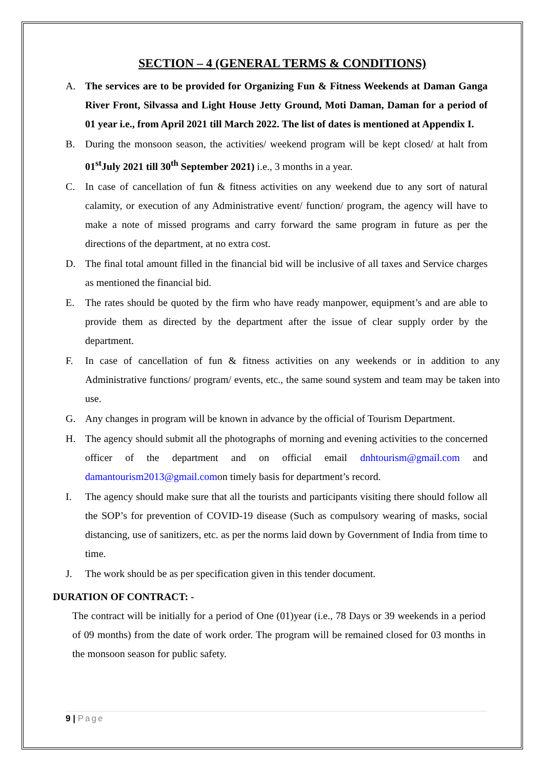SECTION – 4 (GENERAL TERMS & CONDITIONS)
A. The services are to be provided for Organizing Fun & Fitness Weekends at Daman Ganga River Front, Silvassa and Light House Jetty Ground, Moti Daman, Daman for a period of 01 year i.e., from April 2021 till March 2022. The list of dates is mentioned at Appendix I.
B. During the monsoon season, the activities/ weekend program will be kept closed/ at halt from 01<sup>st</sup>July 2021 till 30<sup>th</sup> September 2021) i.e., 3 months in a year.
C. In case of cancellation of fun & fitness activities on any weekend due to any sort of natural calamity, or execution of any Administrative event/ function/ program, the agency will have to make a note of missed programs and carry forward the same program in future as per the directions of the department, at no extra cost.
D. The final total amount filled in the financial bid will be inclusive of all taxes and Service charges as mentioned the financial bid.
E. The rates should be quoted by the firm who have ready manpower, equipment’s and are able to provide them as directed by the department after the issue of clear supply order by the department.
F. In case of cancellation of fun & fitness activities on any weekends or in addition to any Administrative functions/ program/ events, etc., the same sound system and team may be taken into use.
G. Any changes in program will be known in advance by the official of Tourism Department.
H. The agency should submit all the photographs of morning and evening activities to the concerned officer of the department and on official email dnhtourism@gmail.com and damantourism2013@gmail.comon timely basis for department’s record.
I. The agency should make sure that all the tourists and participants visiting there should follow all the SOP’s for prevention of COVID-19 disease (Such as compulsory wearing of masks, social distancing, use of sanitizers, etc. as per the norms laid down by Government of India from time to time.
J. The work should be as per specification given in this tender document.
DURATION OF CONTRACT: -
The contract will be initially for a period of One (01)year (i.e., 78 Days or 39 weekends in a period of 09 months) from the date of work order. The program will be remained closed for 03 months in the monsoon season for public safety.
9 | Page